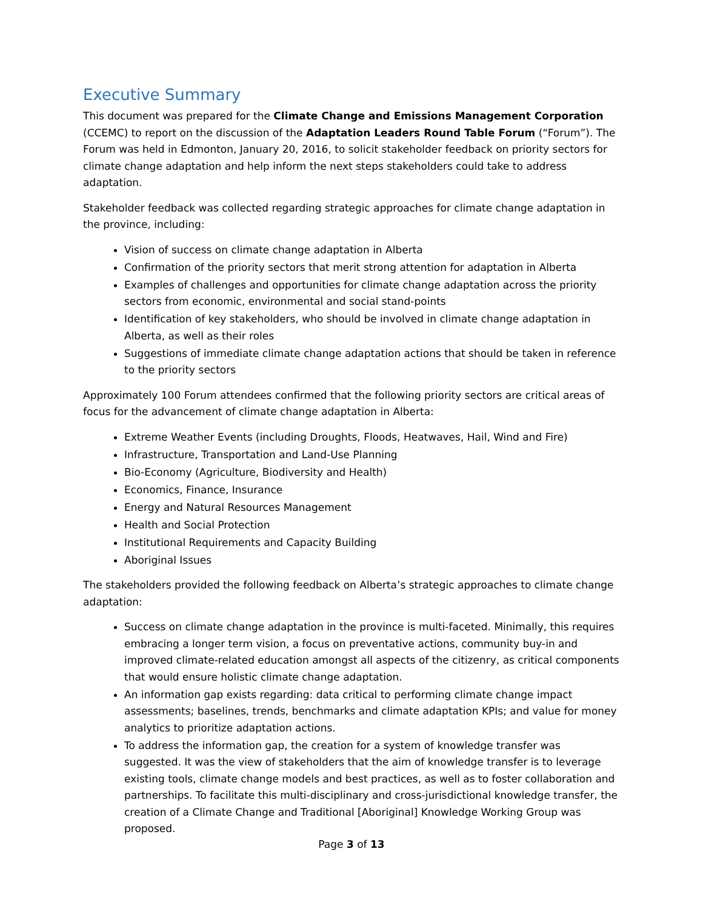Executive Summary
This document was prepared for the Climate Change and Emissions Management Corporation (CCEMC) to report on the discussion of the Adaptation Leaders Round Table Forum (“Forum”). The Forum was held in Edmonton, January 20, 2016, to solicit stakeholder feedback on priority sectors for climate change adaptation and help inform the next steps stakeholders could take to address adaptation.
Stakeholder feedback was collected regarding strategic approaches for climate change adaptation in the province, including:
Vision of success on climate change adaptation in Alberta
Confirmation of the priority sectors that merit strong attention for adaptation in Alberta
Examples of challenges and opportunities for climate change adaptation across the priority sectors from economic, environmental and social stand-points
Identification of key stakeholders, who should be involved in climate change adaptation in Alberta, as well as their roles
Suggestions of immediate climate change adaptation actions that should be taken in reference to the priority sectors
Approximately 100 Forum attendees confirmed that the following priority sectors are critical areas of focus for the advancement of climate change adaptation in Alberta:
Extreme Weather Events (including Droughts, Floods, Heatwaves, Hail, Wind and Fire)
Infrastructure, Transportation and Land-Use Planning
Bio-Economy (Agriculture, Biodiversity and Health)
Economics, Finance, Insurance
Energy and Natural Resources Management
Health and Social Protection
Institutional Requirements and Capacity Building
Aboriginal Issues
The stakeholders provided the following feedback on Alberta’s strategic approaches to climate change adaptation:
Success on climate change adaptation in the province is multi-faceted. Minimally, this requires embracing a longer term vision, a focus on preventative actions, community buy-in and improved climate-related education amongst all aspects of the citizenry, as critical components that would ensure holistic climate change adaptation.
An information gap exists regarding: data critical to performing climate change impact assessments; baselines, trends, benchmarks and climate adaptation KPIs; and value for money analytics to prioritize adaptation actions.
To address the information gap, the creation for a system of knowledge transfer was suggested. It was the view of stakeholders that the aim of knowledge transfer is to leverage existing tools, climate change models and best practices, as well as to foster collaboration and partnerships. To facilitate this multi-disciplinary and cross-jurisdictional knowledge transfer, the creation of a Climate Change and Traditional [Aboriginal] Knowledge Working Group was proposed.
Page 3 of 13